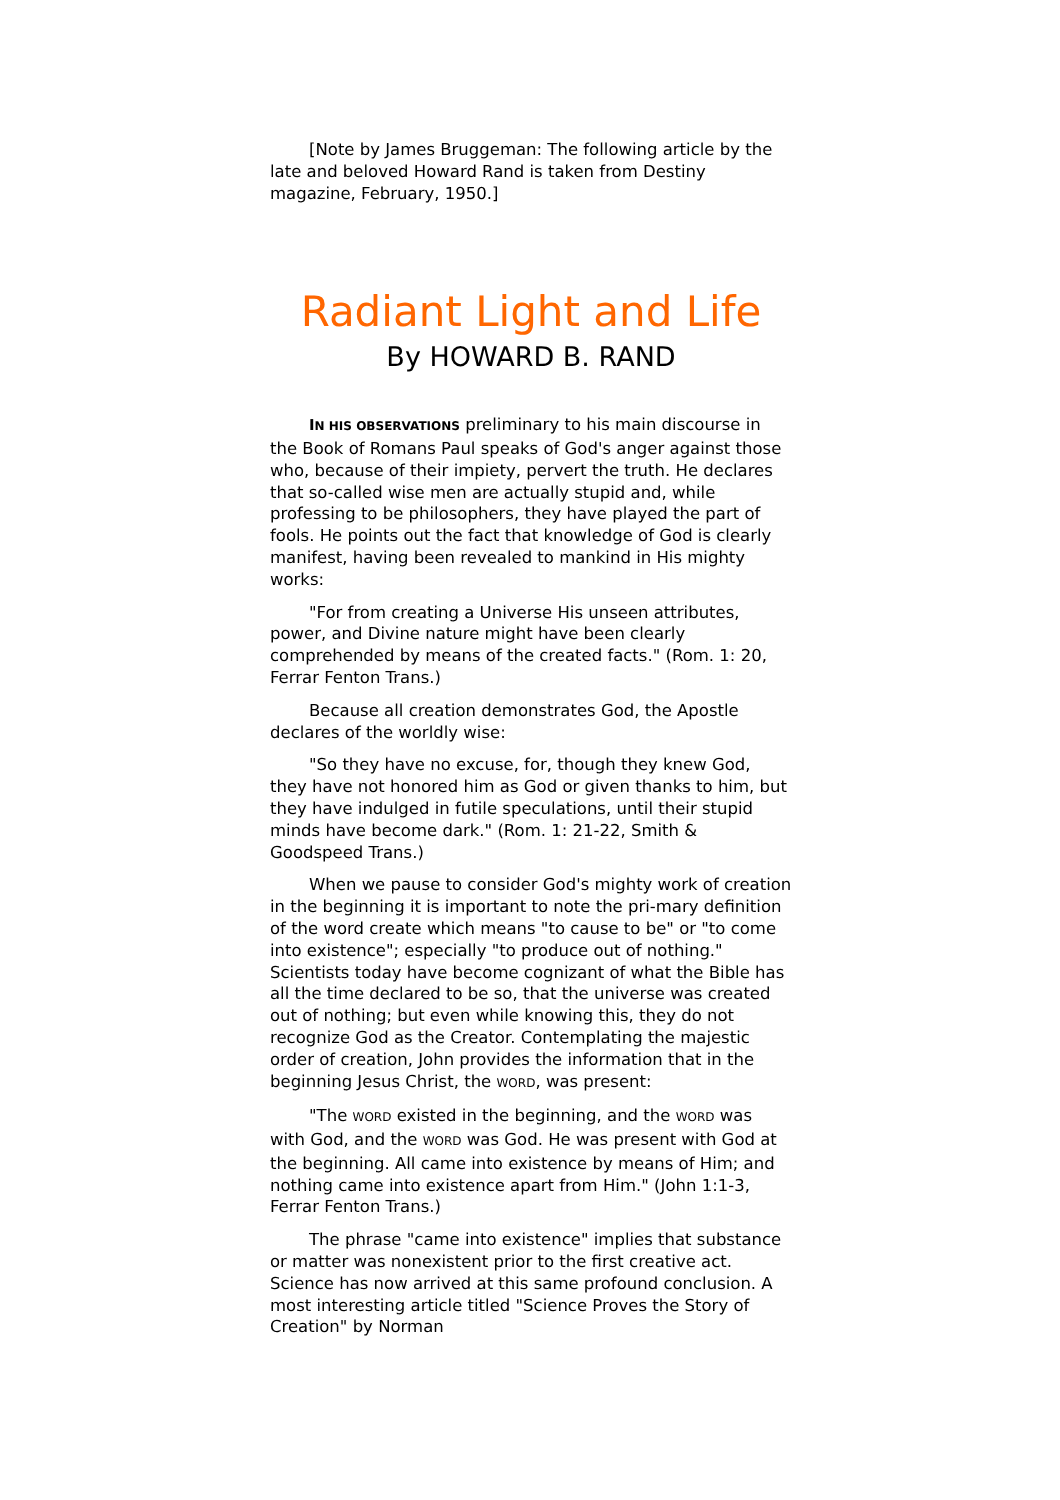[Note by James Bruggeman: The following article by the late and beloved Howard Rand is taken from Destiny magazine, February, 1950.]
Radiant Light and Life
By HOWARD B. RAND
IN HIS OBSERVATIONS preliminary to his main discourse in the Book of Romans Paul speaks of God's anger against those who, because of their impiety, pervert the truth. He declares that so-called wise men are actually stupid and, while professing to be philosophers, they have played the part of fools. He points out the fact that knowledge of God is clearly manifest, having been revealed to mankind in His mighty works:
"For from creating a Universe His unseen attributes, power, and Divine nature might have been clearly comprehended by means of the created facts." (Rom. 1: 20, Ferrar Fenton Trans.)
Because all creation demonstrates God, the Apostle declares of the worldly wise:
"So they have no excuse, for, though they knew God, they have not honored him as God or given thanks to him, but they have indulged in futile speculations, until their stupid minds have become dark." (Rom. 1: 21-22, Smith & Goodspeed Trans.)
When we pause to consider God's mighty work of creation in the beginning it is important to note the pri-mary definition of the word create which means "to cause to be" or "to come into existence"; especially "to produce out of nothing." Scientists today have become cognizant of what the Bible has all the time declared to be so, that the universe was created out of nothing; but even while knowing this, they do not recognize God as the Creator. Contemplating the majestic order of creation, John provides the information that in the beginning Jesus Christ, the WORD, was present:
"The WORD existed in the beginning, and the WORD was with God, and the WORD was God. He was present with God at the beginning. All came into existence by means of Him; and nothing came into existence apart from Him." (John 1:1-3, Ferrar Fenton Trans.)
The phrase "came into existence" implies that substance or matter was nonexistent prior to the first creative act. Science has now arrived at this same profound conclusion. A most interesting article titled "Science Proves the Story of Creation" by Norman